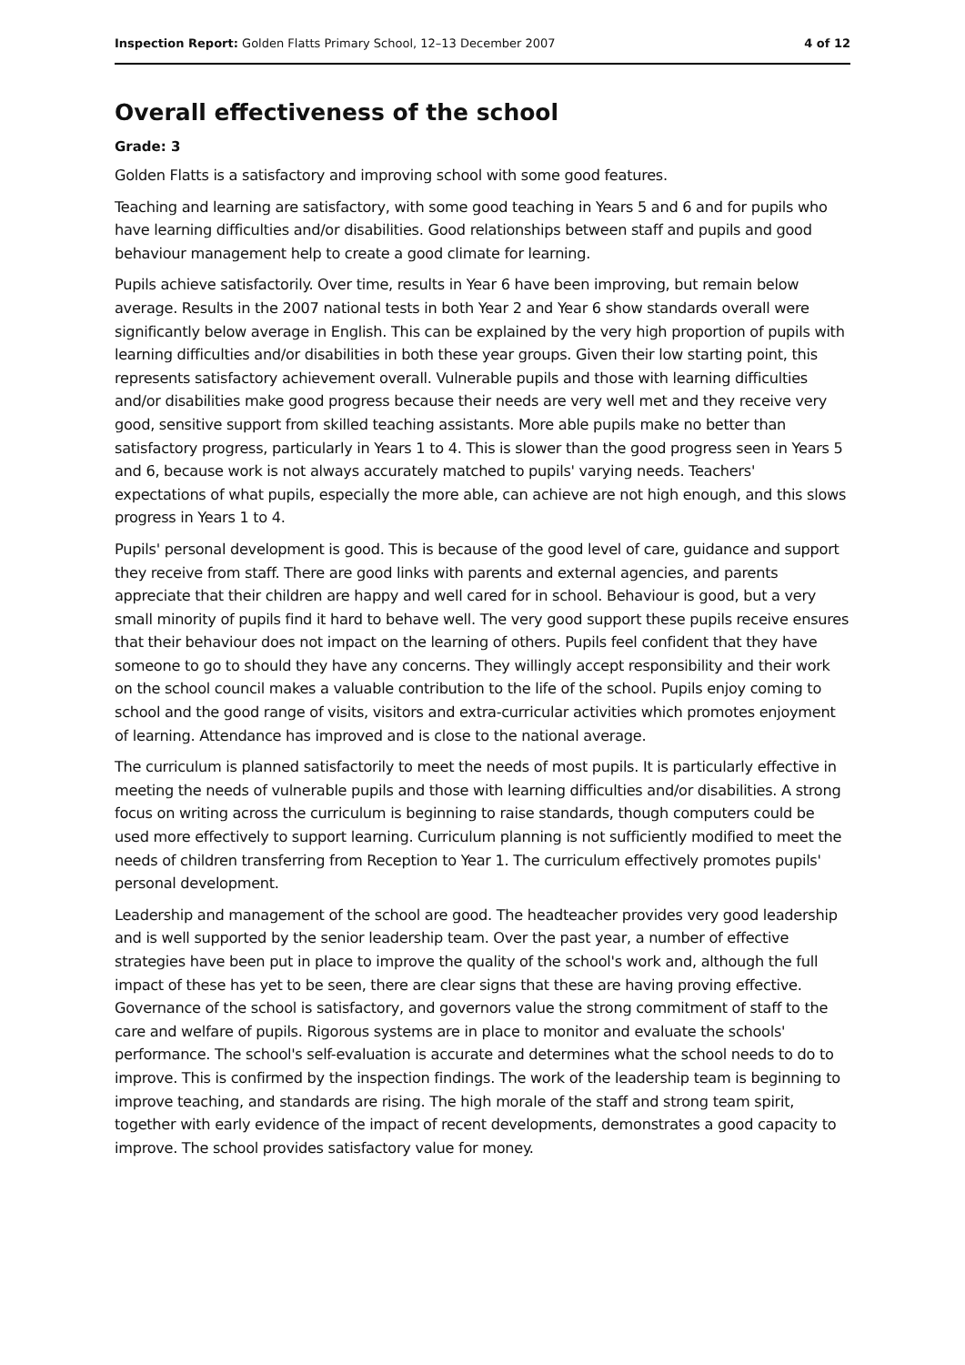Inspection Report: Golden Flatts Primary School, 12–13 December 2007 4 of 12
Overall effectiveness of the school
Grade: 3
Golden Flatts is a satisfactory and improving school with some good features.
Teaching and learning are satisfactory, with some good teaching in Years 5 and 6 and for pupils who have learning difficulties and/or disabilities. Good relationships between staff and pupils and good behaviour management help to create a good climate for learning.
Pupils achieve satisfactorily. Over time, results in Year 6 have been improving, but remain below average. Results in the 2007 national tests in both Year 2 and Year 6 show standards overall were significantly below average in English. This can be explained by the very high proportion of pupils with learning difficulties and/or disabilities in both these year groups. Given their low starting point, this represents satisfactory achievement overall. Vulnerable pupils and those with learning difficulties and/or disabilities make good progress because their needs are very well met and they receive very good, sensitive support from skilled teaching assistants. More able pupils make no better than satisfactory progress, particularly in Years 1 to 4. This is slower than the good progress seen in Years 5 and 6, because work is not always accurately matched to pupils' varying needs. Teachers' expectations of what pupils, especially the more able, can achieve are not high enough, and this slows progress in Years 1 to 4.
Pupils' personal development is good. This is because of the good level of care, guidance and support they receive from staff. There are good links with parents and external agencies, and parents appreciate that their children are happy and well cared for in school. Behaviour is good, but a very small minority of pupils find it hard to behave well. The very good support these pupils receive ensures that their behaviour does not impact on the learning of others. Pupils feel confident that they have someone to go to should they have any concerns. They willingly accept responsibility and their work on the school council makes a valuable contribution to the life of the school. Pupils enjoy coming to school and the good range of visits, visitors and extra-curricular activities which promotes enjoyment of learning. Attendance has improved and is close to the national average.
The curriculum is planned satisfactorily to meet the needs of most pupils. It is particularly effective in meeting the needs of vulnerable pupils and those with learning difficulties and/or disabilities. A strong focus on writing across the curriculum is beginning to raise standards, though computers could be used more effectively to support learning. Curriculum planning is not sufficiently modified to meet the needs of children transferring from Reception to Year 1. The curriculum effectively promotes pupils' personal development.
Leadership and management of the school are good. The headteacher provides very good leadership and is well supported by the senior leadership team. Over the past year, a number of effective strategies have been put in place to improve the quality of the school's work and, although the full impact of these has yet to be seen, there are clear signs that these are having proving effective. Governance of the school is satisfactory, and governors value the strong commitment of staff to the care and welfare of pupils. Rigorous systems are in place to monitor and evaluate the schools' performance. The school's self-evaluation is accurate and determines what the school needs to do to improve. This is confirmed by the inspection findings. The work of the leadership team is beginning to improve teaching, and standards are rising. The high morale of the staff and strong team spirit, together with early evidence of the impact of recent developments, demonstrates a good capacity to improve. The school provides satisfactory value for money.